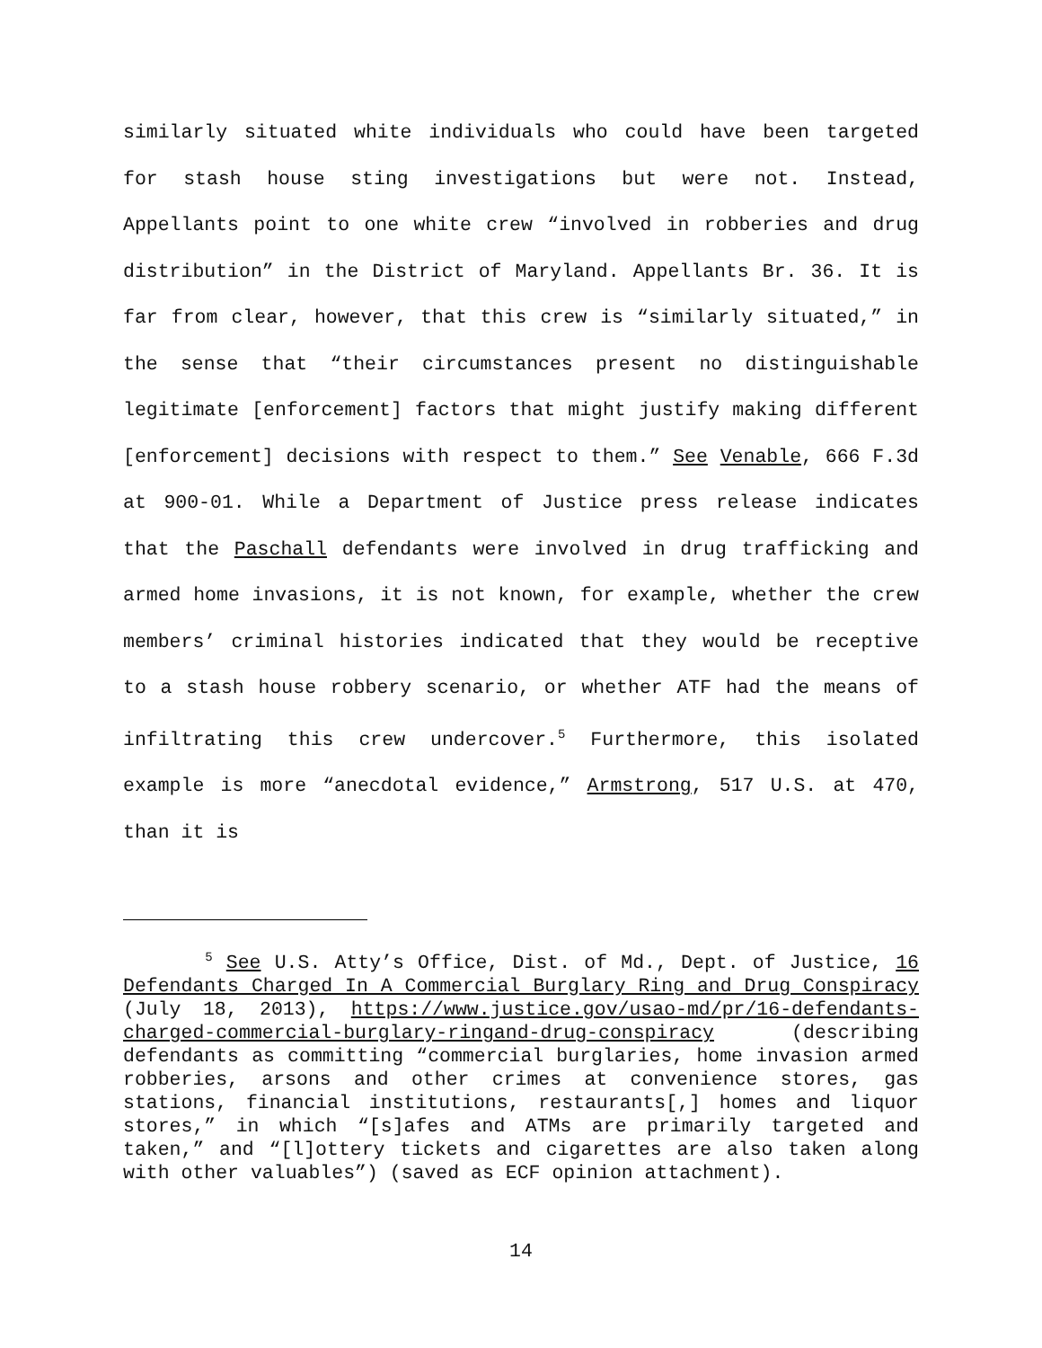similarly situated white individuals who could have been targeted for stash house sting investigations but were not. Instead, Appellants point to one white crew “involved in robberies and drug distribution” in the District of Maryland. Appellants Br. 36. It is far from clear, however, that this crew is “similarly situated,” in the sense that “their circumstances present no distinguishable legitimate [enforcement] factors that might justify making different [enforcement] decisions with respect to them.” See Venable, 666 F.3d at 900-01. While a Department of Justice press release indicates that the Paschall defendants were involved in drug trafficking and armed home invasions, it is not known, for example, whether the crew members’ criminal histories indicated that they would be receptive to a stash house robbery scenario, or whether ATF had the means of infiltrating this crew undercover.<sup>5</sup> Furthermore, this isolated example is more “anecdotal evidence,” Armstrong, 517 U.S. at 470, than it is
<sup>5</sup> See U.S. Atty’s Office, Dist. of Md., Dept. of Justice, 16 Defendants Charged In A Commercial Burglary Ring and Drug Conspiracy (July 18, 2013), https://www.justice.gov/usao-md/pr/16-defendants-charged-commercial-burglary-ringand-drug-conspiracy (describing defendants as committing “commercial burglaries, home invasion armed robberies, arsons and other crimes at convenience stores, gas stations, financial institutions, restaurants[,] homes and liquor stores,” in which “[s]afes and ATMs are primarily targeted and taken,” and “[l]ottery tickets and cigarettes are also taken along with other valuables”) (saved as ECF opinion attachment).
14